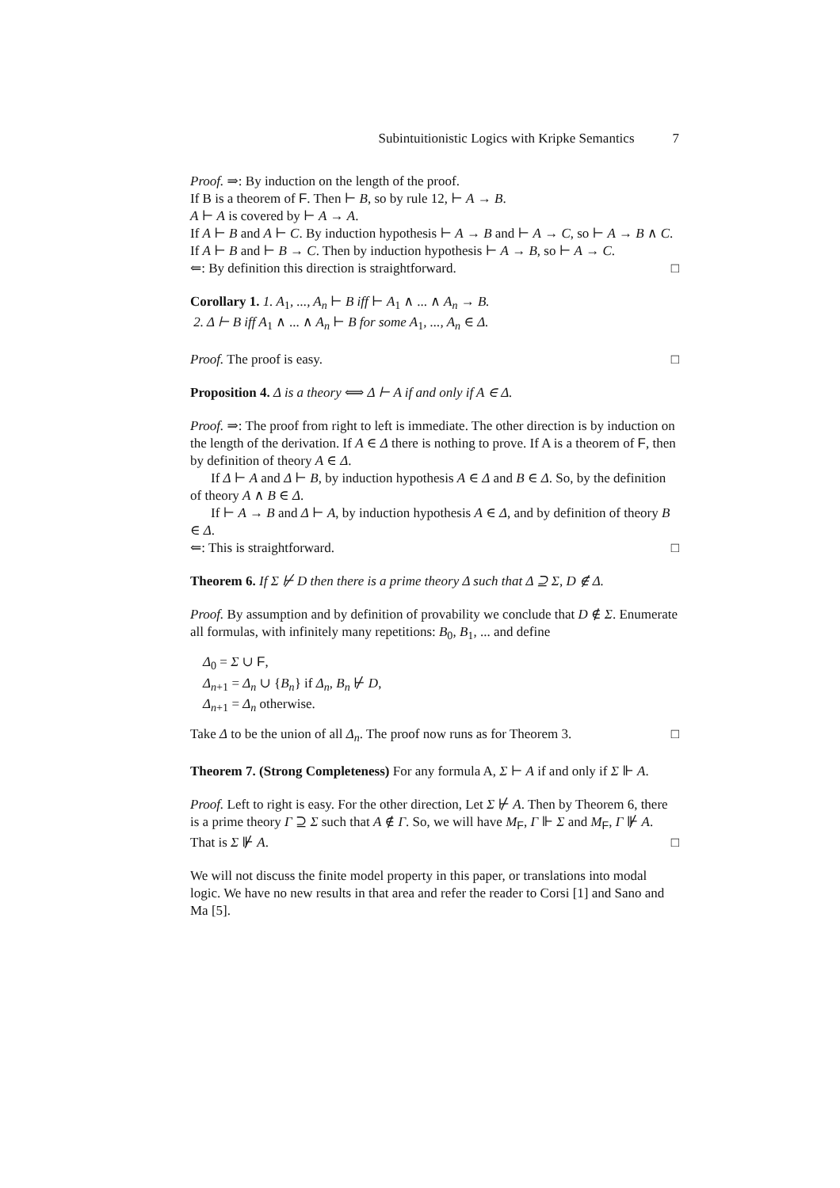Subintuitionistic Logics with Kripke Semantics 7
Proof. ⇒: By induction on the length of the proof.
If B is a theorem of F. Then ⊢ B, so by rule 12, ⊢ A → B.
A ⊢ A is covered by ⊢ A → A.
If A ⊢ B and A ⊢ C. By induction hypothesis ⊢ A → B and ⊢ A → C, so ⊢ A → B ∧ C.
If A ⊢ B and ⊢ B → C. Then by induction hypothesis ⊢ A → B, so ⊢ A → C.
⇐: By definition this direction is straightforward. □
Corollary 1. 1. A<sub>1</sub>, ..., A<sub>n</sub> ⊢ B iff ⊢ A<sub>1</sub> ∧ ... ∧ A<sub>n</sub> → B.
2. Δ ⊢ B iff A<sub>1</sub> ∧ ... ∧ A<sub>n</sub> ⊢ B for some A<sub>1</sub>, ..., A<sub>n</sub> ∈ Δ.
Proof. The proof is easy. □
Proposition 4. Δ is a theory ⟺ Δ ⊢ A if and only if A ∈ Δ.
Proof. ⇒: The proof from right to left is immediate. The other direction is by induction on the length of the derivation. If A ∈ Δ there is nothing to prove. If A is a theorem of F, then by definition of theory A ∈ Δ.
If Δ ⊢ A and Δ ⊢ B, by induction hypothesis A ∈ Δ and B ∈ Δ. So, by the definition of theory A ∧ B ∈ Δ.
If ⊢ A → B and Δ ⊢ A, by induction hypothesis A ∈ Δ, and by definition of theory B ∈ Δ.
⇐: This is straightforward. □
Theorem 6. If Σ ⊬ D then there is a prime theory Δ such that Δ ⊇ Σ, D ∉ Δ.
Proof. By assumption and by definition of provability we conclude that D ∉ Σ. Enumerate all formulas, with infinitely many repetitions: B<sub>0</sub>, B<sub>1</sub>, ... and define
Δ<sub>0</sub> = Σ ∪ F,
Δ<sub>n+1</sub> = Δ<sub>n</sub> ∪ {B<sub>n</sub>} if Δ<sub>n</sub>, B<sub>n</sub> ⊬ D,
Δ<sub>n+1</sub> = Δ<sub>n</sub> otherwise.
Take Δ to be the union of all Δ<sub>n</sub>. The proof now runs as for Theorem 3. □
Theorem 7. (Strong Completeness) For any formula A, Σ ⊢ A if and only if Σ ⊩ A.
Proof. Left to right is easy. For the other direction, Let Σ ⊬ A. Then by Theorem 6, there is a prime theory Γ ⊇ Σ such that A ∉ Γ. So, we will have M<sub>F</sub>, Γ ⊩ Σ and M<sub>F</sub>, Γ ⊮ A. That is Σ ⊮ A. □
We will not discuss the finite model property in this paper, or translations into modal logic. We have no new results in that area and refer the reader to Corsi [1] and Sano and Ma [5].